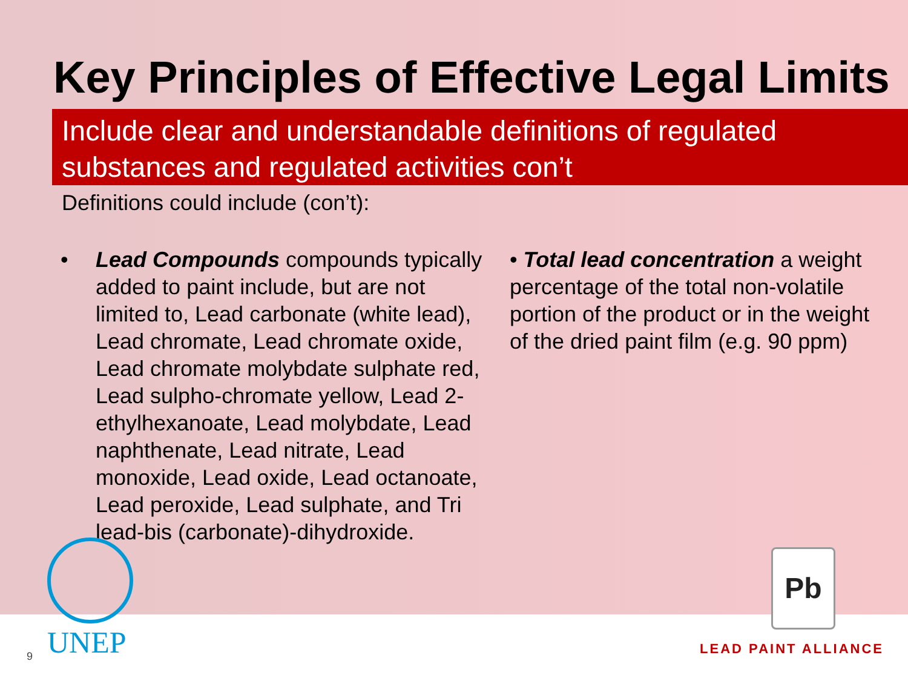Key Principles of Effective Legal Limits
Include clear and understandable definitions of regulated substances and regulated activities con’t
Definitions could include (con’t):
• Lead Compounds compounds typically added to paint include, but are not limited to, Lead carbonate (white lead), Lead chromate, Lead chromate oxide, Lead chromate molybdate sulphate red, Lead sulpho-chromate yellow, Lead 2-ethylhexanoate, Lead molybdate, Lead naphthenate, Lead nitrate, Lead monoxide, Lead oxide, Lead octanoate, Lead peroxide, Lead sulphate, and Tri lead-bis (carbonate)-dihydroxide.
• Total lead concentration a weight percentage of the total non-volatile portion of the product or in the weight of the dried paint film (e.g. 90 ppm)
9 UNEP
Pb
LEAD PAINT ALLIANCE